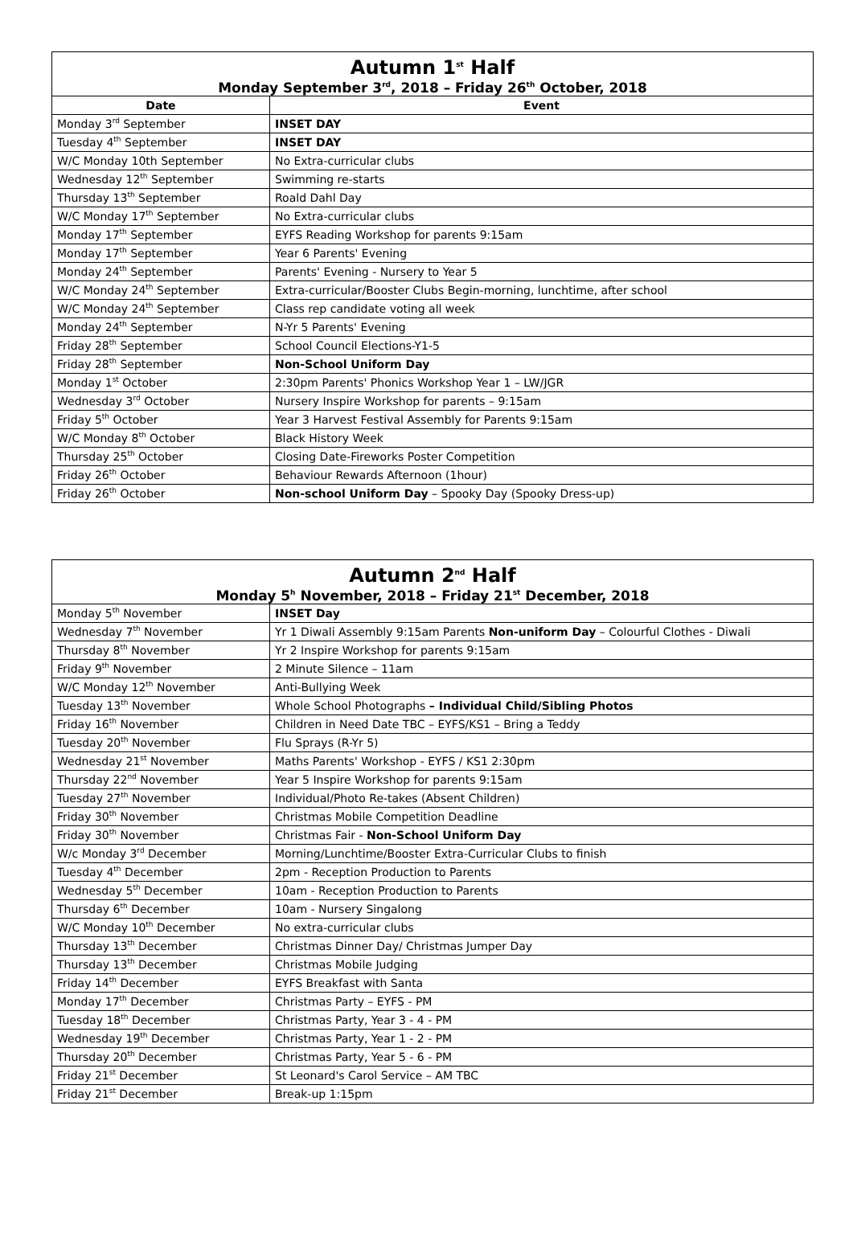| Autumn 1<sup>st</sup> Half Monday September 3<sup>rd</sup>, 2018 – Friday 26<sup>th</sup> October, 2018 | |
| --- | --- |
| Date | Event |
| Monday 3<sup>rd</sup> September | INSET DAY |
| Tuesday 4<sup>th</sup> September | INSET DAY |
| W/C Monday 10th September | No Extra-curricular clubs |
| Wednesday 12<sup>th</sup> September | Swimming re-starts |
| Thursday 13<sup>th</sup> September | Roald Dahl Day |
| W/C Monday 17<sup>th</sup> September | No Extra-curricular clubs |
| Monday 17<sup>th</sup> September | EYFS Reading Workshop for parents 9:15am |
| Monday 17<sup>th</sup> September | Year 6 Parents' Evening |
| Monday 24<sup>th</sup> September | Parents' Evening - Nursery to Year 5 |
| W/C Monday 24<sup>th</sup> September | Extra-curricular/Booster Clubs Begin-morning, lunchtime, after school |
| W/C Monday 24<sup>th</sup> September | Class rep candidate voting all week |
| Monday 24<sup>th</sup> September | N-Yr 5 Parents' Evening |
| Friday 28<sup>th</sup> September | School Council Elections-Y1-5 |
| Friday 28<sup>th</sup> September | Non-School Uniform Day |
| Monday 1<sup>st</sup> October | 2:30pm Parents' Phonics Workshop Year 1 – LW/JGR |
| Wednesday 3<sup>rd</sup> October | Nursery Inspire Workshop for parents – 9:15am |
| Friday 5<sup>th</sup> October | Year 3 Harvest Festival Assembly for Parents 9:15am |
| W/C Monday 8<sup>th</sup> October | Black History Week |
| Thursday 25<sup>th</sup> October | Closing Date-Fireworks Poster Competition |
| Friday 26<sup>th</sup> October | Behaviour Rewards Afternoon (1hour) |
| Friday 26<sup>th</sup> October | Non-school Uniform Day – Spooky Day (Spooky Dress-up) |
| Autumn 2<sup>nd</sup> Half Monday 5<sup>h</sup> November, 2018 – Friday 21<sup>st</sup> December, 2018 | |
| --- | --- |
| Monday 5<sup>th</sup> November | INSET Day |
| Wednesday 7<sup>th</sup> November | Yr 1 Diwali Assembly 9:15am Parents Non-uniform Day – Colourful Clothes - Diwali |
| Thursday 8<sup>th</sup> November | Yr 2 Inspire Workshop for parents 9:15am |
| Friday 9<sup>th</sup> November | 2 Minute Silence – 11am |
| W/C Monday 12<sup>th</sup> November | Anti-Bullying Week |
| Tuesday 13<sup>th</sup> November | Whole School Photographs – Individual Child/Sibling Photos |
| Friday 16<sup>th</sup> November | Children in Need Date TBC – EYFS/KS1 – Bring a Teddy |
| Tuesday 20<sup>th</sup> November | Flu Sprays (R-Yr 5) |
| Wednesday 21<sup>st</sup> November | Maths Parents' Workshop - EYFS / KS1 2:30pm |
| Thursday 22<sup>nd</sup> November | Year 5 Inspire Workshop for parents 9:15am |
| Tuesday 27<sup>th</sup> November | Individual/Photo Re-takes (Absent Children) |
| Friday 30<sup>th</sup> November | Christmas Mobile Competition Deadline |
| Friday 30<sup>th</sup> November | Christmas Fair - Non-School Uniform Day |
| W/c Monday 3<sup>rd</sup> December | Morning/Lunchtime/Booster Extra-Curricular Clubs to finish |
| Tuesday 4<sup>th</sup> December | 2pm - Reception Production to Parents |
| Wednesday 5<sup>th</sup> December | 10am - Reception Production to Parents |
| Thursday 6<sup>th</sup> December | 10am - Nursery Singalong |
| W/C Monday 10<sup>th</sup> December | No extra-curricular clubs |
| Thursday 13<sup>th</sup> December | Christmas Dinner Day/ Christmas Jumper Day |
| Thursday 13<sup>th</sup> December | Christmas Mobile Judging |
| Friday 14<sup>th</sup> December | EYFS Breakfast with Santa |
| Monday 17<sup>th</sup> December | Christmas Party – EYFS - PM |
| Tuesday 18<sup>th</sup> December | Christmas Party, Year 3 - 4 - PM |
| Wednesday 19<sup>th</sup> December | Christmas Party, Year 1 - 2 - PM |
| Thursday 20<sup>th</sup> December | Christmas Party, Year 5 - 6 - PM |
| Friday 21<sup>st</sup> December | St Leonard's Carol Service – AM TBC |
| Friday 21<sup>st</sup> December | Break-up 1:15pm |